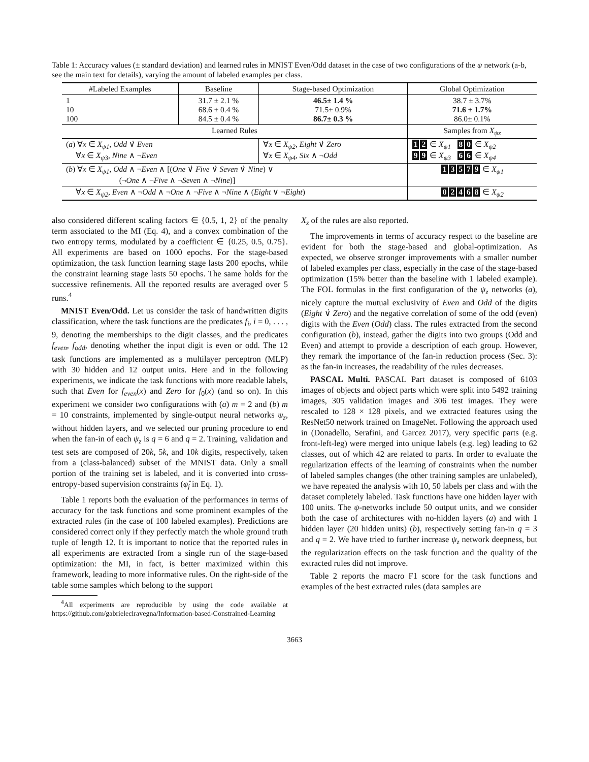Table 1: Accuracy values (± standard deviation) and learned rules in MNIST Even/Odd dataset in the case of two configurations of the ψ network (a-b, see the main text for details), varying the amount of labeled examples per class.
| #Labeled Examples | Baseline | Stage-based Optimization | Global Optimization |
| --- | --- | --- | --- |
| 1 10 100 | 31.7 ± 2.1 % 68.6 ± 0.4 % 84.5 ± 0.4 % | 46.5± 1.4 % 71.5± 0.9% 86.7± 0.3 % | 38.7 ± 3.7% 71.6 ± 1.7% 86.0± 0.1% |
| Learned Rules | | | Samples from X<sub>ψz</sub> |
| ( a ) ∀ x ∈ X<sub>ψ1</sub> , Odd ∨̇ Even ∀ x ∈ X<sub>ψ3</sub> , Nine ∧ ¬ Even | | ∀ x ∈ X<sub>ψ2</sub> , Eight ∨̇ Zero ∀ x ∈ X<sub>ψ4</sub> , Six ∧ ¬ Odd | 1 2 ∈ X<sub>ψ1</sub> 8 0 ∈ X<sub>ψ2</sub> 9 9 ∈ X<sub>ψ3</sub> 6 6 ∈ X<sub>ψ4</sub> |
| ( b ) ∀ x ∈ X<sub>ψ1</sub> , Odd ∧ ¬ Even ∧ [( One ∨̇ Five ∨̇ Seven ∨̇ Nine ) ∨ (¬ One ∧ ¬ Five ∧ ¬ Seven ∧ ¬ Nine )] | | | 1 3 5 7 9 ∈ X<sub>ψ1</sub> |
| ∀ x ∈ X<sub>ψ2</sub> , Even ∧ ¬ Odd ∧ ¬ One ∧ ¬ Five ∧ ¬ Nine ∧ ( Eight ∨ ¬ Eight ) | | | 0 2 4 6 8 ∈ X<sub>ψ2</sub> |
also considered different scaling factors ∈ {0.5, 1, 2} of the penalty term associated to the MI (Eq. 4), and a convex combination of the two entropy terms, modulated by a coefficient ∈ {0.25, 0.5, 0.75}. All experiments are based on 1000 epochs. For the stage-based optimization, the task function learning stage lasts 200 epochs, while the constraint learning stage lasts 50 epochs. The same holds for the successive refinements. All the reported results are averaged over 5 runs.<sup>4</sup>
MNIST Even/Odd. Let us consider the task of handwritten digits classification, where the task functions are the predicates f<sub>i</sub>, i = 0, . . . , 9, denoting the memberships to the digit classes, and the predicates f<sub>even</sub>, f<sub>odd</sub>, denoting whether the input digit is even or odd. The 12 task functions are implemented as a multilayer perceptron (MLP) with 30 hidden and 12 output units. Here and in the following experiments, we indicate the task functions with more readable labels, such that Even for f<sub>even</sub>(x) and Zero for f<sub>0</sub>(x) (and so on). In this experiment we consider two configurations with (a) m = 2 and (b) m = 10 constraints, implemented by single-output neural networks ψ<sub>z</sub>, without hidden layers, and we selected our pruning procedure to end when the fan-in of each ψ<sub>z</sub> is q = 6 and q = 2. Training, validation and test sets are composed of 20k, 5k, and 10k digits, respectively, taken from a (class-balanced) subset of the MNIST data. Only a small portion of the training set is labeled, and it is converted into cross-entropy-based supervision constraints (φ̂<sub>j</sub> in Eq. 1).
Table 1 reports both the evaluation of the performances in terms of accuracy for the task functions and some prominent examples of the extracted rules (in the case of 100 labeled examples). Predictions are considered correct only if they perfectly match the whole ground truth tuple of length 12. It is important to notice that the reported rules in all experiments are extracted from a single run of the stage-based optimization: the MI, in fact, is better maximized within this framework, leading to more informative rules. On the right-side of the table some samples which belong to the support
<sup>4</sup> All experiments are reproducible by using the code available at https://github.com/gabrieleciravegna/Information-based-Constrained-Learning
X<sub>z</sub> of the rules are also reported.
The improvements in terms of accuracy respect to the baseline are evident for both the stage-based and global-optimization. As expected, we observe stronger improvements with a smaller number of labeled examples per class, especially in the case of the stage-based optimization (15% better than the baseline with 1 labeled example). The FOL formulas in the first configuration of the ψ<sub>z</sub> networks (a), nicely capture the mutual exclusivity of Even and Odd of the digits (Eight ∨̇ Zero) and the negative correlation of some of the odd (even) digits with the Even (Odd) class. The rules extracted from the second configuration (b), instead, gather the digits into two groups (Odd and Even) and attempt to provide a description of each group. However, they remark the importance of the fan-in reduction process (Sec. 3): as the fan-in increases, the readability of the rules decreases.
PASCAL Multi. PASCAL Part dataset is composed of 6103 images of objects and object parts which were split into 5492 training images, 305 validation images and 306 test images. They were rescaled to 128 × 128 pixels, and we extracted features using the ResNet50 network trained on ImageNet. Following the approach used in (Donadello, Serafini, and Garcez 2017), very specific parts (e.g. front-left-leg) were merged into unique labels (e.g. leg) leading to 62 classes, out of which 42 are related to parts. In order to evaluate the regularization effects of the learning of constraints when the number of labeled samples changes (the other training samples are unlabeled), we have repeated the analysis with 10, 50 labels per class and with the dataset completely labeled. Task functions have one hidden layer with 100 units. The ψ-networks include 50 output units, and we consider both the case of architectures with no-hidden layers (a) and with 1 hidden layer (20 hidden units) (b), respectively setting fan-in q = 3 and q = 2. We have tried to further increase ψ<sub>z</sub> network deepness, but the regularization effects on the task function and the quality of the extracted rules did not improve.
Table 2 reports the macro F1 score for the task functions and examples of the best extracted rules (data samples are
3663